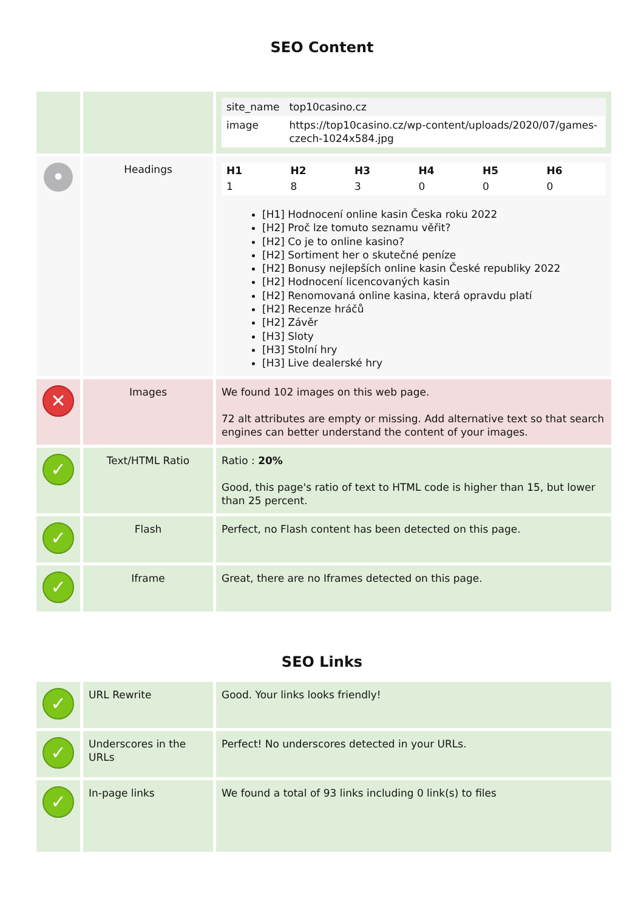SEO Content
| | | / site_name / top10casino.cz / / image / https://top10casino.cz/wp-content/uploads/2020/07/games-czech-1024x584.jpg / |
| • | Headings | / H1 / H2 / H3 / H4 / H5 / H6 / / --- / --- / --- / --- / --- / --- / / 1 / 8 / 3 / 0 / 0 / 0 / [H1] Hodnocení online kasin Česka roku 2022 [H2] Proč lze tomuto seznamu věřit? [H2] Co je to online kasino? [H2] Sortiment her o skutečné peníze [H2] Bonusy nejlepších online kasin České republiky 2022 [H2] Hodnocení licencovaných kasin [H2] Renomovaná online kasina, která opravdu platí [H2] Recenze hráčů [H2] Závěr [H3] Sloty [H3] Stolní hry [H3] Live dealerské hry |
| ✕ | Images | We found 102 images on this web page. 72 alt attributes are empty or missing. Add alternative text so that search engines can better understand the content of your images. |
| ✓ | Text/HTML Ratio | Ratio : 20% Good, this page's ratio of text to HTML code is higher than 15, but lower than 25 percent. |
| ✓ | Flash | Perfect, no Flash content has been detected on this page. |
| ✓ | Iframe | Great, there are no Iframes detected on this page. |
SEO Links
| ✓ | URL Rewrite | Good. Your links looks friendly! |
| ✓ | Underscores in the URLs | Perfect! No underscores detected in your URLs. |
| ✓ | In-page links | We found a total of 93 links including 0 link(s) to files |